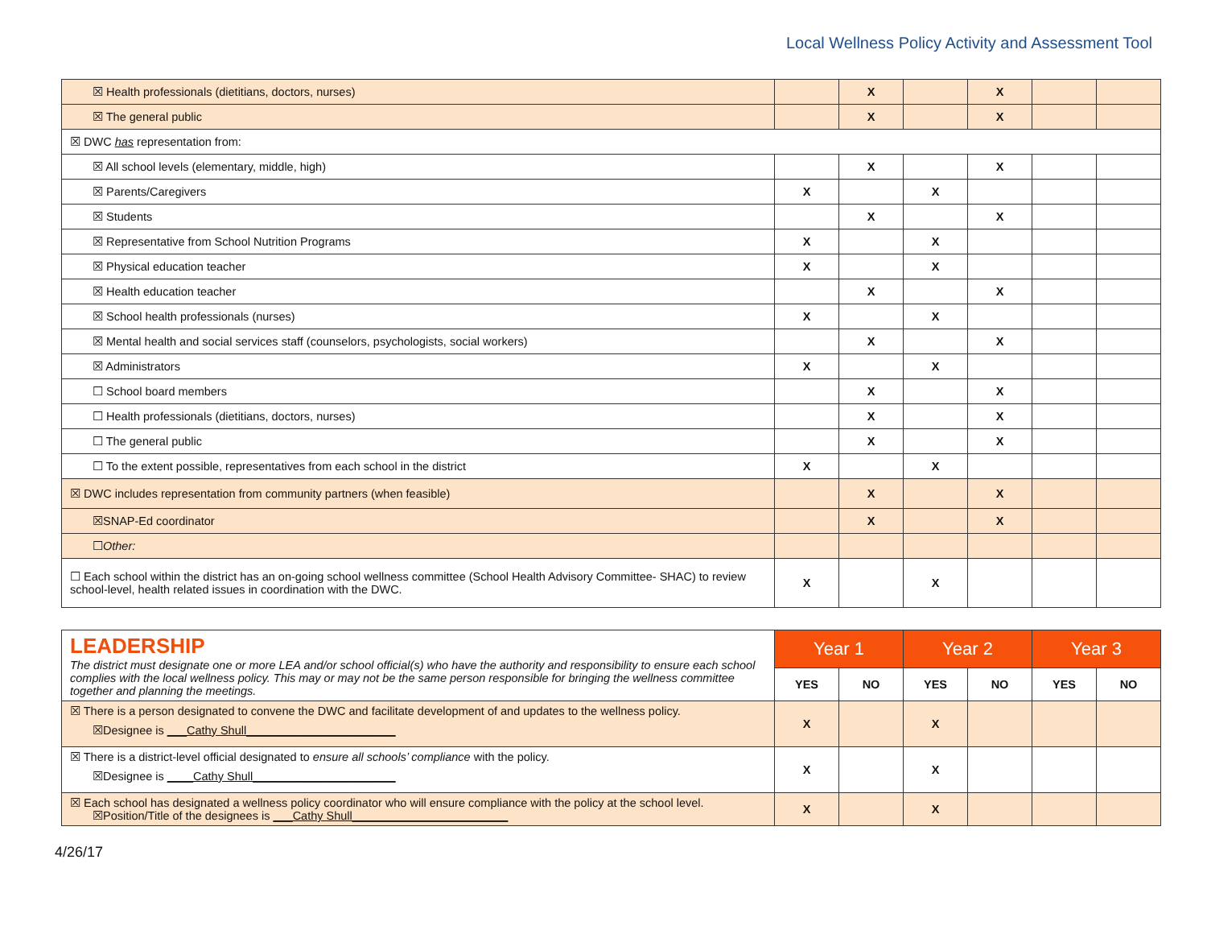Local Wellness Policy Activity and Assessment Tool
| ☒ Health professionals (dietitians, doctors, nurses) | | X | | X | | |
| ☒ The general public | | X | | X | | |
| ☒ DWC has representation from: | | | | | | |
| ☒ All school levels (elementary, middle, high) | | X | | X | | |
| ☒ Parents/Caregivers | X | | X | | | |
| ☒ Students | | X | | X | | |
| ☒ Representative from School Nutrition Programs | X | | X | | | |
| ☒ Physical education teacher | X | | X | | | |
| ☒ Health education teacher | | X | | X | | |
| ☒ School health professionals (nurses) | X | | X | | | |
| ☒ Mental health and social services staff (counselors, psychologists, social workers) | | X | | X | | |
| ☒ Administrators | X | | X | | | |
| ☐ School board members | | X | | X | | |
| ☐ Health professionals (dietitians, doctors, nurses) | | X | | X | | |
| ☐ The general public | | X | | X | | |
| ☐ To the extent possible, representatives from each school in the district | X | | X | | | |
| ☒ DWC includes representation from community partners (when feasible) | | X | | X | | |
| ☒SNAP-Ed coordinator | | X | | X | | |
| ☐ Other: | | | | | | |
| ☐ Each school within the district has an on-going school wellness committee (School Health Advisory Committee- SHAC) to review school-level, health related issues in coordination with the DWC. | X | | X | | | |
| LEADERSHIP The district must designate one or more LEA and/or school official(s) who have the authority and responsibility to ensure each school complies with the local wellness policy. This may or may not be the same person responsible for bringing the wellness committee together and planning the meetings. | Year 1 | | Year 2 | | Year 3 | |
| | YES | NO | YES | NO | YES | NO |
| ☒ There is a person designated to convene the DWC and facilitate development of and updates to the wellness policy. ☒Designee is ___Cathy Shull_______________________ | X | | X | | | |
| ☒ There is a district-level official designated to ensure all schools’ compliance with the policy. ☒Designee is ____Cathy Shull______________________ | X | | X | | | |
| ☒ Each school has designated a wellness policy coordinator who will ensure compliance with the policy at the school level. ☒Position/Title of the designees is ___Cathy Shull________________________ | X | | X | | | |
4/26/17